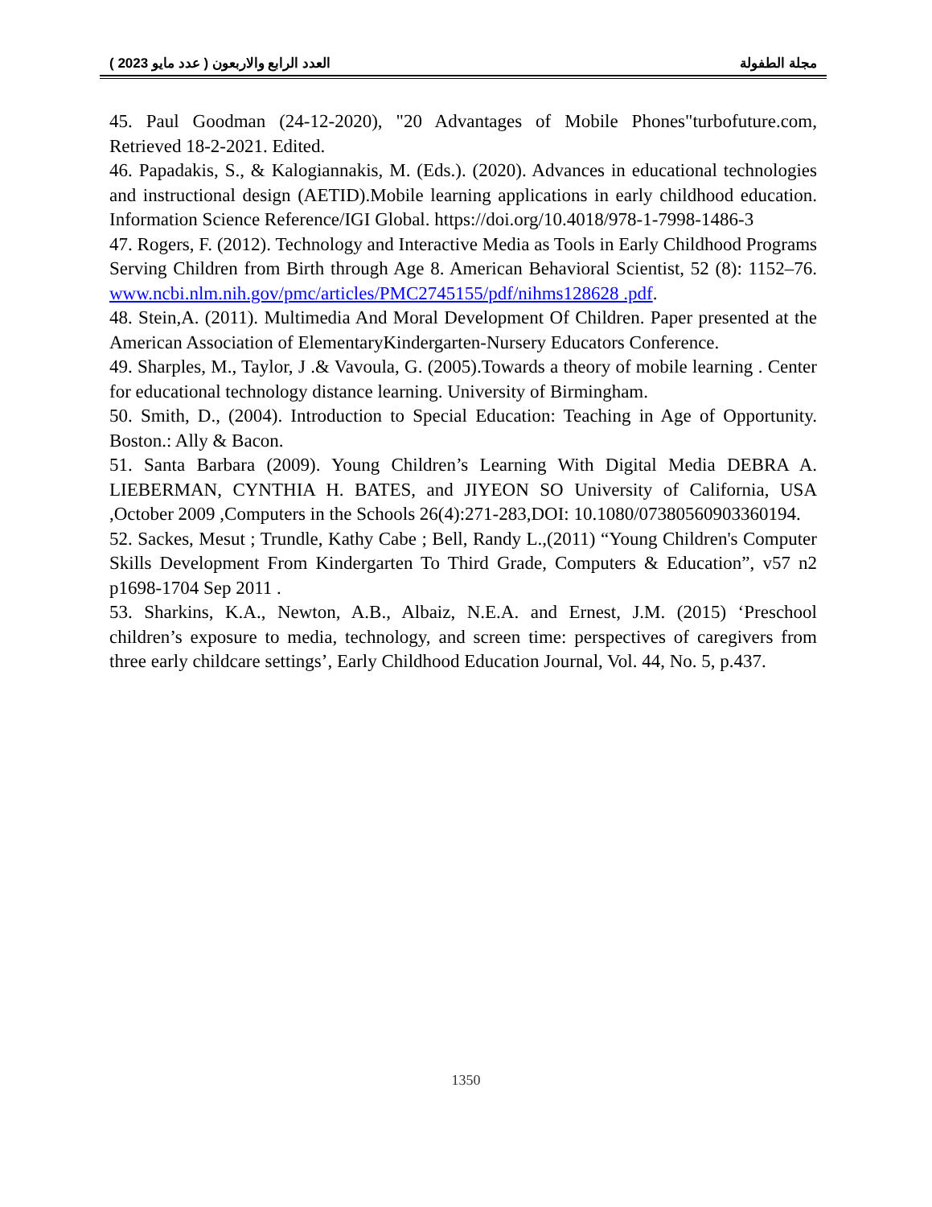العدد الرابع والاربعون ( عدد مايو 2023 ) مجلة الطفولة
45. Paul Goodman (24-12-2020), "20 Advantages of Mobile Phones"turbofuture.com, Retrieved 18-2-2021. Edited.
46. Papadakis, S., & Kalogiannakis, M. (Eds.). (2020). Advances in educational technologies and instructional design (AETID).Mobile learning applications in early childhood education. Information Science Reference/IGI Global. https://doi.org/10.4018/978-1-7998-1486-3
47. Rogers, F. (2012). Technology and Interactive Media as Tools in Early Childhood Programs Serving Children from Birth through Age 8. American Behavioral Scientist, 52 (8): 1152–76. www.ncbi.nlm.nih.gov/pmc/articles/PMC2745155/pdf/nihms128628 .pdf.
48. Stein,A. (2011). Multimedia And Moral Development Of Children. Paper presented at the American Association of ElementaryKindergarten-Nursery Educators Conference.
49. Sharples, M., Taylor, J .& Vavoula, G. (2005).Towards a theory of mobile learning . Center for educational technology distance learning. University of Birmingham.
50. Smith, D., (2004). Introduction to Special Education: Teaching in Age of Opportunity. Boston.: Ally & Bacon.
51. Santa Barbara (2009). Young Children’s Learning With Digital Media DEBRA A. LIEBERMAN, CYNTHIA H. BATES, and JIYEON SO University of California, USA ,October 2009 ,Computers in the Schools 26(4):271-283,DOI: 10.1080/07380560903360194.
52. Sackes, Mesut ; Trundle, Kathy Cabe ; Bell, Randy L.,(2011) “Young Children's Computer Skills Development From Kindergarten To Third Grade, Computers & Education”, v57 n2 p1698-1704 Sep 2011 .
53. Sharkins, K.A., Newton, A.B., Albaiz, N.E.A. and Ernest, J.M. (2015) ‘Preschool children’s exposure to media, technology, and screen time: perspectives of caregivers from three early childcare settings’, Early Childhood Education Journal, Vol. 44, No. 5, p.437.
1350